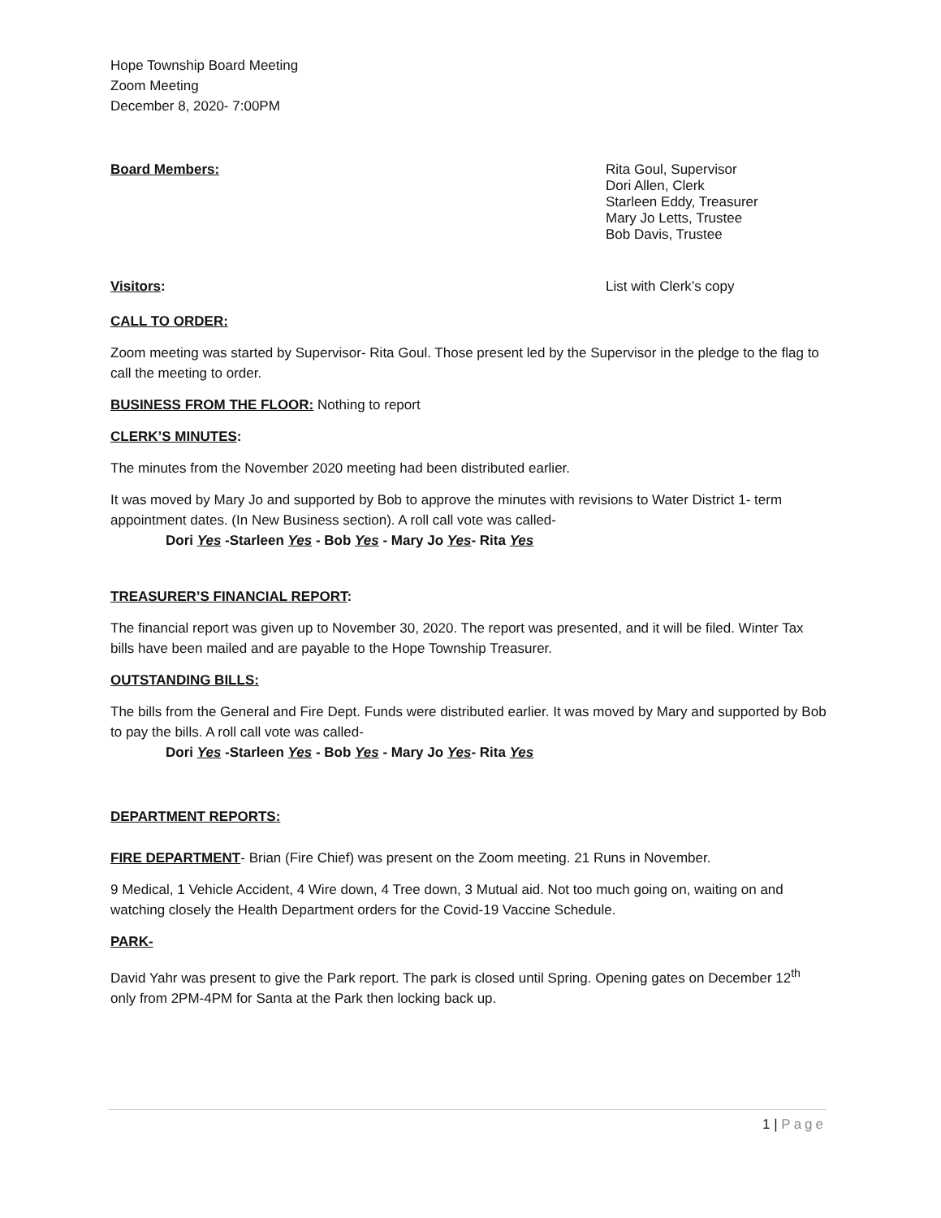Hope Township Board Meeting
Zoom Meeting
December 8, 2020- 7:00PM
Board Members: Rita Goul, Supervisor
Dori Allen, Clerk
Starleen Eddy, Treasurer
Mary Jo Letts, Trustee
Bob Davis, Trustee
Visitors: List with Clerk’s copy
CALL TO ORDER:
Zoom meeting was started by Supervisor- Rita Goul. Those present led by the Supervisor in the pledge to the flag to call the meeting to order.
BUSINESS FROM THE FLOOR: Nothing to report
CLERK’S MINUTES:
The minutes from the November 2020 meeting had been distributed earlier.
It was moved by Mary Jo and supported by Bob to approve the minutes with revisions to Water District 1- term appointment dates. (In New Business section). A roll call vote was called-
Dori Yes -Starleen Yes - Bob Yes - Mary Jo Yes- Rita Yes
TREASURER’S FINANCIAL REPORT:
The financial report was given up to November 30, 2020. The report was presented, and it will be filed. Winter Tax bills have been mailed and are payable to the Hope Township Treasurer.
OUTSTANDING BILLS:
The bills from the General and Fire Dept. Funds were distributed earlier. It was moved by Mary and supported by Bob to pay the bills. A roll call vote was called-
Dori Yes -Starleen Yes - Bob Yes - Mary Jo Yes- Rita Yes
DEPARTMENT REPORTS:
FIRE DEPARTMENT- Brian (Fire Chief) was present on the Zoom meeting. 21 Runs in November.
9 Medical, 1 Vehicle Accident, 4 Wire down, 4 Tree down, 3 Mutual aid. Not too much going on, waiting on and watching closely the Health Department orders for the Covid-19 Vaccine Schedule.
PARK-
David Yahr was present to give the Park report. The park is closed until Spring. Opening gates on December 12<sup>th</sup> only from 2PM-4PM for Santa at the Park then locking back up.
1 | Page